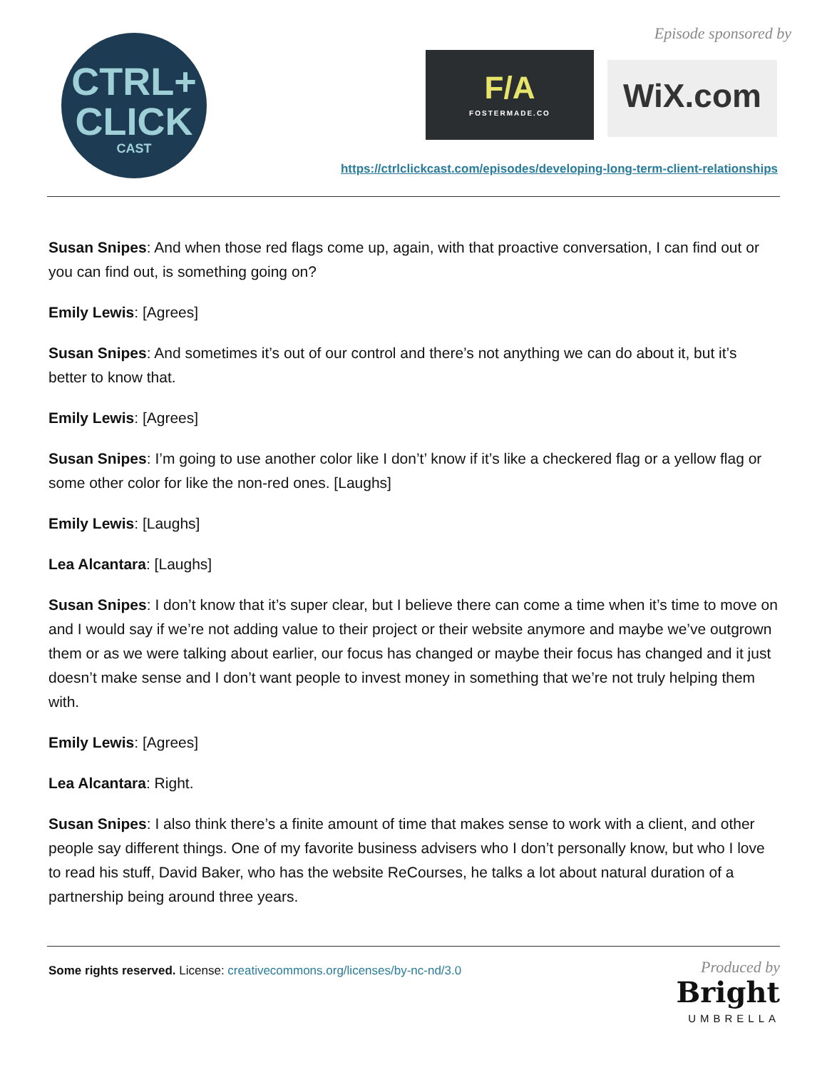CTRL+
CLICK
CAST
Episode sponsored by
F/A
FOSTERMADE.CO
WiX.com
https://ctrlclickcast.com/episodes/developing-long-term-client-relationships
Susan Snipes: And when those red flags come up, again, with that proactive conversation, I can find out or you can find out, is something going on?
Emily Lewis: [Agrees]
Susan Snipes: And sometimes it’s out of our control and there’s not anything we can do about it, but it’s better to know that.
Emily Lewis: [Agrees]
Susan Snipes: I’m going to use another color like I don’t’ know if it’s like a checkered flag or a yellow flag or some other color for like the non-red ones. [Laughs]
Emily Lewis: [Laughs]
Lea Alcantara: [Laughs]
Susan Snipes: I don’t know that it’s super clear, but I believe there can come a time when it’s time to move on and I would say if we’re not adding value to their project or their website anymore and maybe we’ve outgrown them or as we were talking about earlier, our focus has changed or maybe their focus has changed and it just doesn’t make sense and I don’t want people to invest money in something that we’re not truly helping them with.
Emily Lewis: [Agrees]
Lea Alcantara: Right.
Susan Snipes: I also think there’s a finite amount of time that makes sense to work with a client, and other people say different things. One of my favorite business advisers who I don’t personally know, but who I love to read his stuff, David Baker, who has the website ReCourses, he talks a lot about natural duration of a partnership being around three years.
Some rights reserved. License: creativecommons.org/licenses/by-nc-nd/3.0
Produced by
Bright
UMBRELLA